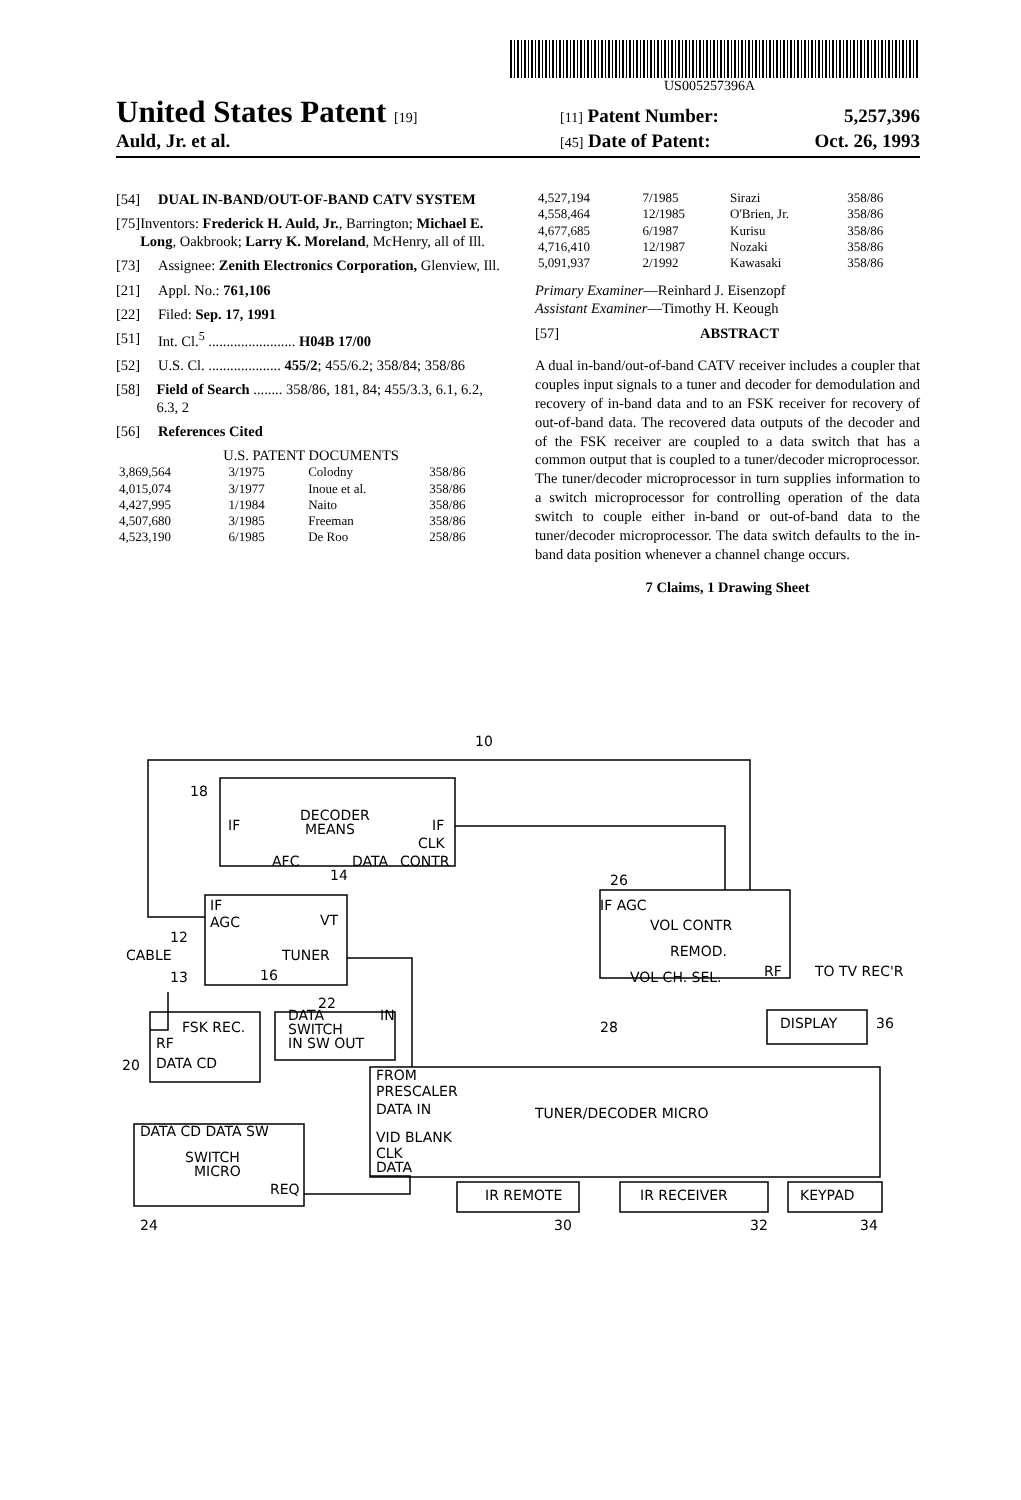US005257396A
United States Patent [19] [11] Patent Number: 5,257,396
Auld, Jr. et al. [45] Date of Patent: Oct. 26, 1993
[54] DUAL IN-BAND/OUT-OF-BAND CATV SYSTEM
[75] Inventors: Frederick H. Auld, Jr., Barrington; Michael E. Long, Oakbrook; Larry K. Moreland, McHenry, all of Ill.
[73] Assignee: Zenith Electronics Corporation, Glenview, Ill.
[21] Appl. No.: 761,106
[22] Filed: Sep. 17, 1991
[51] Int. Cl.<sup>5</sup> ........................ H04B 17/00
[52] U.S. Cl. .................... 455/2; 455/6.2; 358/84; 358/86
[58] Field of Search ........ 358/86, 181, 84; 455/3.3, 6.1, 6.2, 6.3, 2
[56] References Cited
U.S. PATENT DOCUMENTS
| 3,869,564 | 3/1975 | Colodny | 358/86 |
| 4,015,074 | 3/1977 | Inoue et al. | 358/86 |
| 4,427,995 | 1/1984 | Naito | 358/86 |
| 4,507,680 | 3/1985 | Freeman | 358/86 |
| 4,523,190 | 6/1985 | De Roo | 258/86 |
| 4,527,194 | 7/1985 | Sirazi | 358/86 |
| 4,558,464 | 12/1985 | O'Brien, Jr. | 358/86 |
| 4,677,685 | 6/1987 | Kurisu | 358/86 |
| 4,716,410 | 12/1987 | Nozaki | 358/86 |
| 5,091,937 | 2/1992 | Kawasaki | 358/86 |
Primary Examiner—Reinhard J. Eisenzopf
Assistant Examiner—Timothy H. Keough
[57] ABSTRACT
A dual in-band/out-of-band CATV receiver includes a coupler that couples input signals to a tuner and decoder for demodulation and recovery of in-band data and to an FSK receiver for recovery of out-of-band data. The recovered data outputs of the decoder and of the FSK receiver are coupled to a data switch that has a common output that is coupled to a tuner/decoder microprocessor. The tuner/decoder microprocessor in turn supplies information to a switch microprocessor for controlling operation of the data switch to couple either in-band or out-of-band data to the tuner/decoder microprocessor. The data switch defaults to the in-band data position whenever a channel change occurs.
7 Claims, 1 Drawing Sheet
10
DECODER
MEANS
IF
IF
CLK
AFC
DATA
CONTR
IF
AGC
VT
TUNER
CABLE
IF AGC
VOL CONTR
REMOD.
VOL CH. SEL.
RF
TO TV REC'R
FSK REC.
RF
DATA CD
DATA
IN
SWITCH
IN SW OUT
DISPLAY
FROM
PRESCALER
DATA IN
TUNER/DECODER MICRO
VID BLANK
CLK
DATA
DATA CD DATA SW
SWITCH
MICRO
REQ
IR REMOTE
IR RECEIVER
KEYPAD
18
14
26
22
12
13
16
20
28
36
24
30
32
34